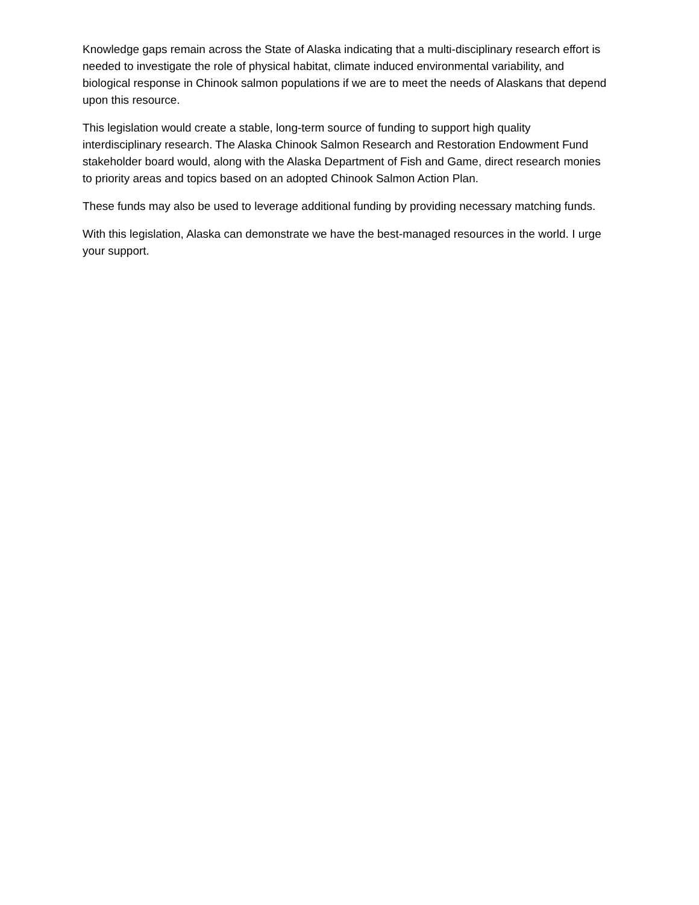Knowledge gaps remain across the State of Alaska indicating that a multi-disciplinary research effort is needed to investigate the role of physical habitat, climate induced environmental variability, and biological response in Chinook salmon populations if we are to meet the needs of Alaskans that depend upon this resource.
This legislation would create a stable, long-term source of funding to support high quality interdisciplinary research. The Alaska Chinook Salmon Research and Restoration Endowment Fund stakeholder board would, along with the Alaska Department of Fish and Game, direct research monies to priority areas and topics based on an adopted Chinook Salmon Action Plan.
These funds may also be used to leverage additional funding by providing necessary matching funds.
With this legislation, Alaska can demonstrate we have the best-managed resources in the world. I urge your support.